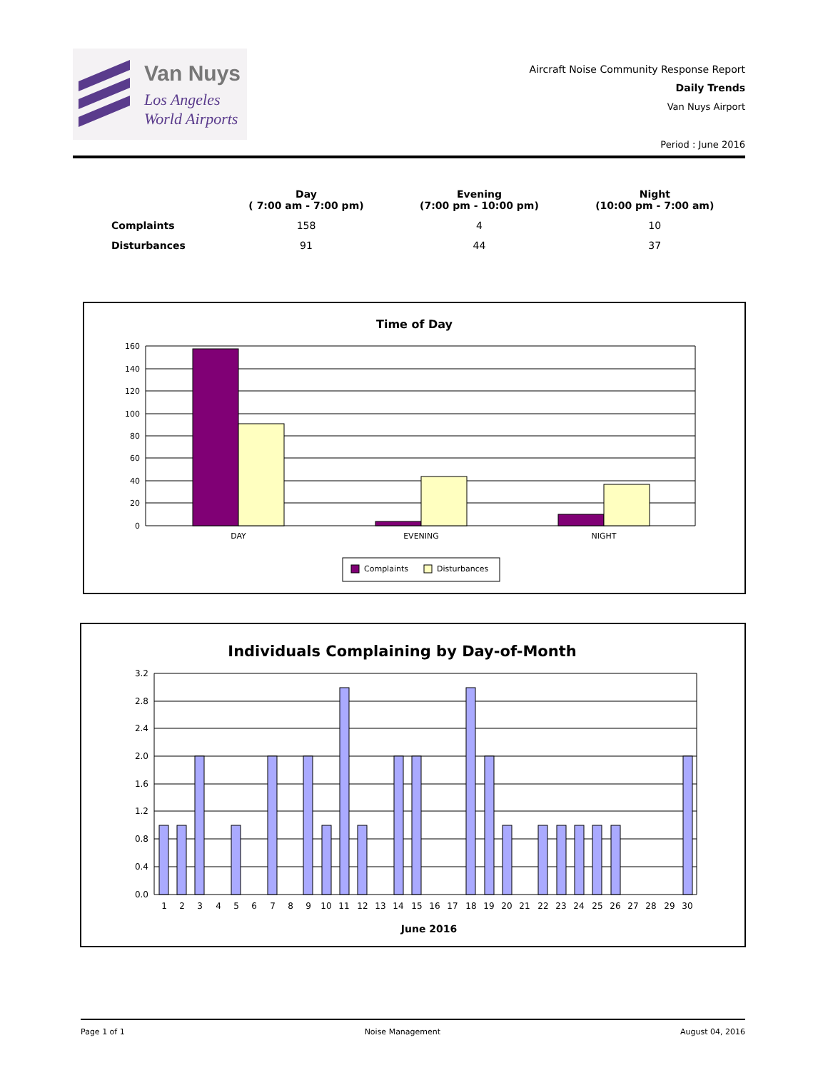Van Nuys
Los Angeles
World Airports
Aircraft Noise Community Response Report
Daily Trends
Van Nuys Airport
Period : June 2016
| | Day ( 7:00 am - 7:00 pm) | Evening (7:00 pm - 10:00 pm) | Night (10:00 pm - 7:00 am) |
| --- | --- | --- | --- |
| Complaints | 158 | 4 | 10 |
| Disturbances | 91 | 44 | 37 |
Time of Day
160
140
120
100
80
60
40
20
0
DAY
EVENING
NIGHT
Complaints
Disturbances
Individuals Complaining by Day-of-Month
3.2
2.8
2.4
2.0
1.6
1.2
0.8
0.4
0.0
1
2
3
4
5
6
7
8
9
10
11
12
13
14
15
16
17
18
19
20
21
22
23
24
25
26
27
28
29
30
June 2016
Page 1 of 1 Noise Management August 04, 2016